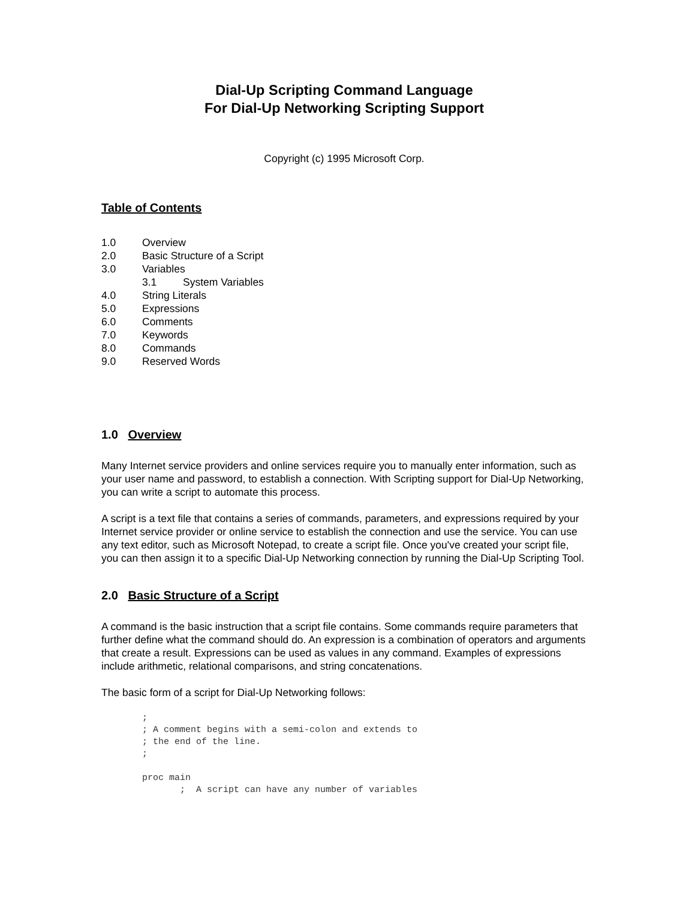Dial-Up Scripting Command Language
For Dial-Up Networking Scripting Support
Copyright (c) 1995 Microsoft Corp.
Table of Contents
1.0 Overview
2.0 Basic Structure of a Script
3.0 Variables
3.1 System Variables
4.0 String Literals
5.0 Expressions
6.0 Comments
7.0 Keywords
8.0 Commands
9.0 Reserved Words
1.0 Overview
Many Internet service providers and online services require you to manually enter information, such as your user name and password, to establish a connection. With Scripting support for Dial-Up Networking, you can write a script to automate this process.
A script is a text file that contains a series of commands, parameters, and expressions required by your Internet service provider or online service to establish the connection and use the service. You can use any text editor, such as Microsoft Notepad, to create a script file. Once you've created your script file, you can then assign it to a specific Dial-Up Networking connection by running the Dial-Up Scripting Tool.
2.0 Basic Structure of a Script
A command is the basic instruction that a script file contains. Some commands require parameters that further define what the command should do. An expression is a combination of operators and arguments that create a result. Expressions can be used as values in any command. Examples of expressions include arithmetic, relational comparisons, and string concatenations.
The basic form of a script for Dial-Up Networking follows:
;
; A comment begins with a semi-colon and extends to
; the end of the line.
;

proc main
       ;  A script can have any number of variables